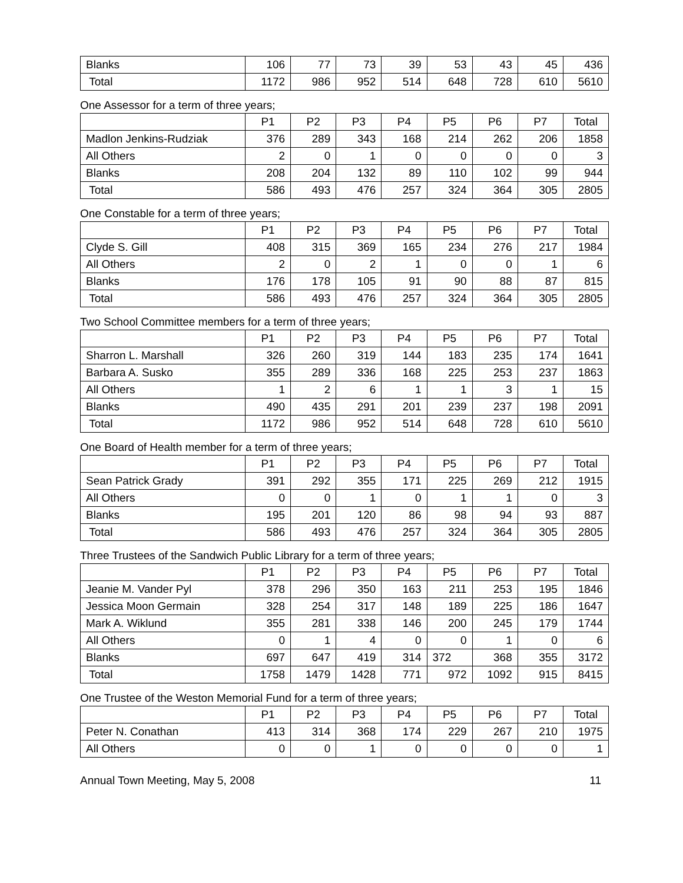| Blanks | 106 | 77 | 73 | 39 | 53 | 43 | 45 | 436 |
| Total | 1172 | 986 | 952 | 514 | 648 | 728 | 610 | 5610 |
One Assessor for a term of three years;
| | P1 | P2 | P3 | P4 | P5 | P6 | P7 | Total |
| --- | --- | --- | --- | --- | --- | --- | --- | --- |
| Madlon Jenkins-Rudziak | 376 | 289 | 343 | 168 | 214 | 262 | 206 | 1858 |
| All Others | 2 | 0 | 1 | 0 | 0 | 0 | 0 | 3 |
| Blanks | 208 | 204 | 132 | 89 | 110 | 102 | 99 | 944 |
| Total | 586 | 493 | 476 | 257 | 324 | 364 | 305 | 2805 |
One Constable for a term of three years;
| | P1 | P2 | P3 | P4 | P5 | P6 | P7 | Total |
| --- | --- | --- | --- | --- | --- | --- | --- | --- |
| Clyde S. Gill | 408 | 315 | 369 | 165 | 234 | 276 | 217 | 1984 |
| All Others | 2 | 0 | 2 | 1 | 0 | 0 | 1 | 6 |
| Blanks | 176 | 178 | 105 | 91 | 90 | 88 | 87 | 815 |
| Total | 586 | 493 | 476 | 257 | 324 | 364 | 305 | 2805 |
Two School Committee members for a term of three years;
| | P1 | P2 | P3 | P4 | P5 | P6 | P7 | Total |
| --- | --- | --- | --- | --- | --- | --- | --- | --- |
| Sharron L. Marshall | 326 | 260 | 319 | 144 | 183 | 235 | 174 | 1641 |
| Barbara A. Susko | 355 | 289 | 336 | 168 | 225 | 253 | 237 | 1863 |
| All Others | 1 | 2 | 6 | 1 | 1 | 3 | 1 | 15 |
| Blanks | 490 | 435 | 291 | 201 | 239 | 237 | 198 | 2091 |
| Total | 1172 | 986 | 952 | 514 | 648 | 728 | 610 | 5610 |
One Board of Health member for a term of three years;
| | P1 | P2 | P3 | P4 | P5 | P6 | P7 | Total |
| --- | --- | --- | --- | --- | --- | --- | --- | --- |
| Sean Patrick Grady | 391 | 292 | 355 | 171 | 225 | 269 | 212 | 1915 |
| All Others | 0 | 0 | 1 | 0 | 1 | 1 | 0 | 3 |
| Blanks | 195 | 201 | 120 | 86 | 98 | 94 | 93 | 887 |
| Total | 586 | 493 | 476 | 257 | 324 | 364 | 305 | 2805 |
Three Trustees of the Sandwich Public Library for a term of three years;
| | P1 | P2 | P3 | P4 | P5 | P6 | P7 | Total |
| --- | --- | --- | --- | --- | --- | --- | --- | --- |
| Jeanie M. Vander Pyl | 378 | 296 | 350 | 163 | 211 | 253 | 195 | 1846 |
| Jessica Moon Germain | 328 | 254 | 317 | 148 | 189 | 225 | 186 | 1647 |
| Mark A. Wiklund | 355 | 281 | 338 | 146 | 200 | 245 | 179 | 1744 |
| All Others | 0 | 1 | 4 | 0 | 0 | 1 | 0 | 6 |
| Blanks | 697 | 647 | 419 | 314 | 372 | 368 | 355 | 3172 |
| Total | 1758 | 1479 | 1428 | 771 | 972 | 1092 | 915 | 8415 |
One Trustee of the Weston Memorial Fund for a term of three years;
| | P1 | P2 | P3 | P4 | P5 | P6 | P7 | Total |
| --- | --- | --- | --- | --- | --- | --- | --- | --- |
| Peter N. Conathan | 413 | 314 | 368 | 174 | 229 | 267 | 210 | 1975 |
| All Others | 0 | 0 | 1 | 0 | 0 | 0 | 0 | 1 |
Annual Town Meeting, May 5, 2008 11